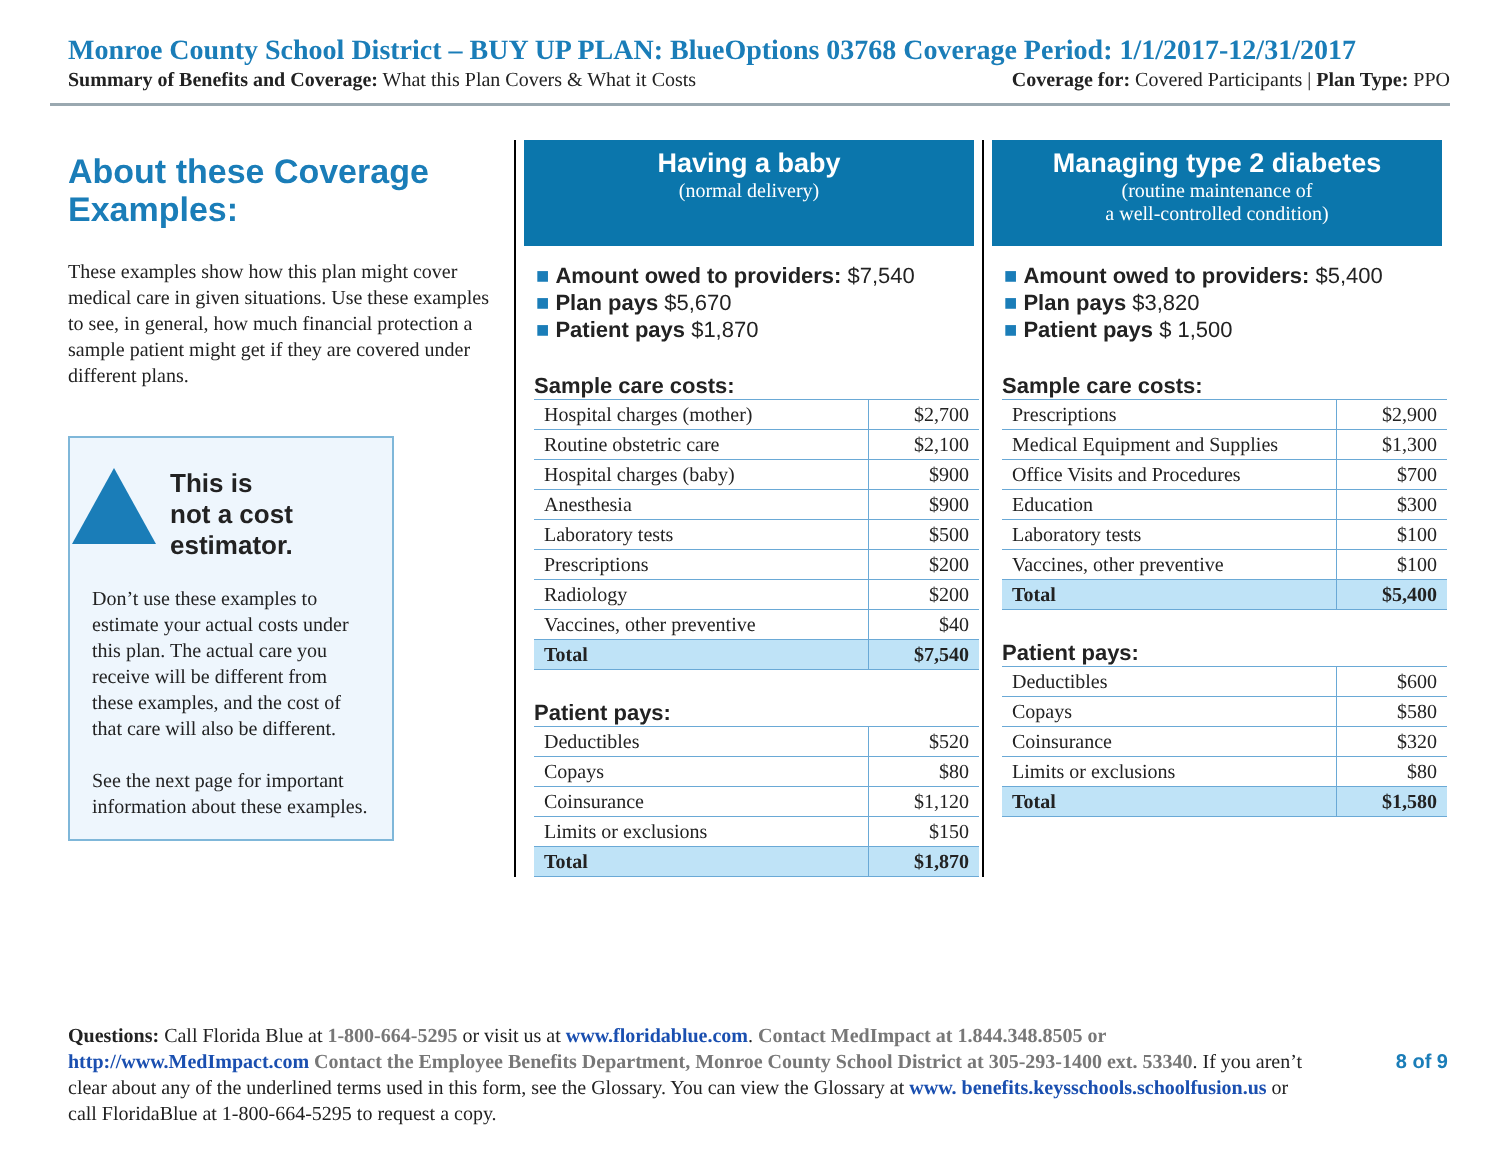Monroe County School District – BUY UP PLAN: BlueOptions 03768 Coverage Period: 1/1/2017-12/31/2017
Summary of Benefits and Coverage: What this Plan Covers & What it Costs
Coverage for: Covered Participants | Plan Type: PPO
About these Coverage Examples:
These examples show how this plan might cover medical care in given situations. Use these examples to see, in general, how much financial protection a sample patient might get if they are covered under different plans.
This is
not a cost
estimator.
Don’t use these examples to estimate your actual costs under this plan. The actual care you receive will be different from these examples, and the cost of that care will also be different.
See the next page for important information about these examples.
Having a baby
(normal delivery)
■ Amount owed to providers: $7,540
■ Plan pays $5,670
■ Patient pays $1,870
Sample care costs:
| Hospital charges (mother) | $2,700 |
| Routine obstetric care | $2,100 |
| Hospital charges (baby) | $900 |
| Anesthesia | $900 |
| Laboratory tests | $500 |
| Prescriptions | $200 |
| Radiology | $200 |
| Vaccines, other preventive | $40 |
| Total | $7,540 |
Patient pays:
| Deductibles | $520 |
| Copays | $80 |
| Coinsurance | $1,120 |
| Limits or exclusions | $150 |
| Total | $1,870 |
Managing type 2 diabetes
(routine maintenance of
a well-controlled condition)
■ Amount owed to providers: $5,400
■ Plan pays $3,820
■ Patient pays $ 1,500
Sample care costs:
| Prescriptions | $2,900 |
| Medical Equipment and Supplies | $1,300 |
| Office Visits and Procedures | $700 |
| Education | $300 |
| Laboratory tests | $100 |
| Vaccines, other preventive | $100 |
| Total | $5,400 |
Patient pays:
| Deductibles | $600 |
| Copays | $580 |
| Coinsurance | $320 |
| Limits or exclusions | $80 |
| Total | $1,580 |
Questions: Call Florida Blue at 1-800-664-5295 or visit us at www.floridablue.com. Contact MedImpact at 1.844.348.8505 or http://www.MedImpact.com Contact the Employee Benefits Department, Monroe County School District at 305-293-1400 ext. 53340. If you aren’t clear about any of the underlined terms used in this form, see the Glossary. You can view the Glossary at www. benefits.keysschools.schoolfusion.us or call FloridaBlue at 1-800-664-5295 to request a copy.
8 of 9